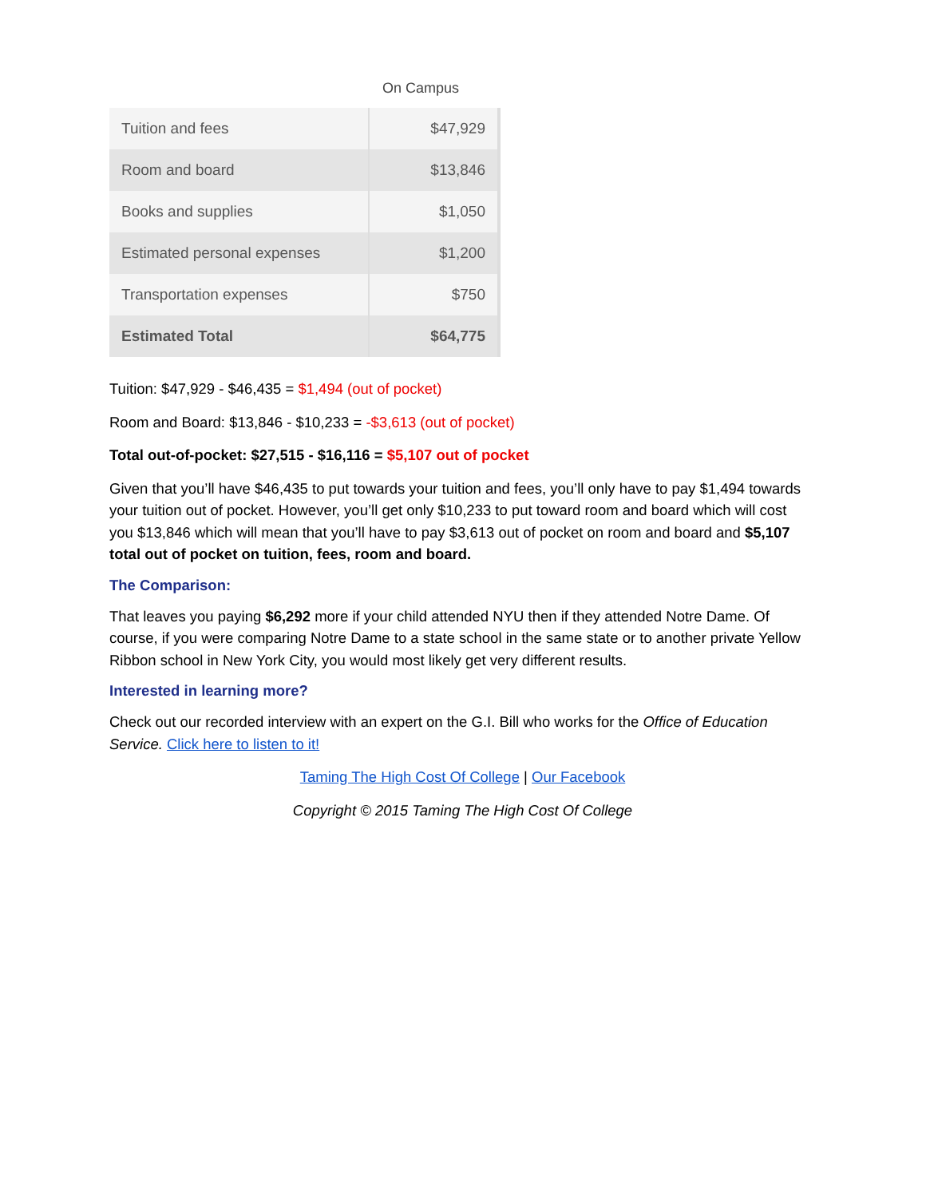On Campus
| Tuition and fees | $47,929 |
| Room and board | $13,846 |
| Books and supplies | $1,050 |
| Estimated personal expenses | $1,200 |
| Transportation expenses | $750 |
| Estimated Total | $64,775 |
Tuition: $47,929 - $46,435 = $1,494 (out of pocket)
Room and Board: $13,846 - $10,233 = -$3,613 (out of pocket)
Total out-of-pocket: $27,515 - $16,116 = $5,107 out of pocket
Given that you’ll have $46,435 to put towards your tuition and fees, you’ll only have to pay $1,494 towards your tuition out of pocket. However, you’ll get only $10,233 to put toward room and board which will cost you $13,846 which will mean that you’ll have to pay $3,613 out of pocket on room and board and $5,107 total out of pocket on tuition, fees, room and board.
The Comparison:
That leaves you paying $6,292 more if your child attended NYU then if they attended Notre Dame. Of course, if you were comparing Notre Dame to a state school in the same state or to another private Yellow Ribbon school in New York City, you would most likely get very different results.
Interested in learning more?
Check out our recorded interview with an expert on the G.I. Bill who works for the Office of Education Service. Click here to listen to it!
Taming The High Cost Of College | Our Facebook
Copyright © 2015 Taming The High Cost Of College